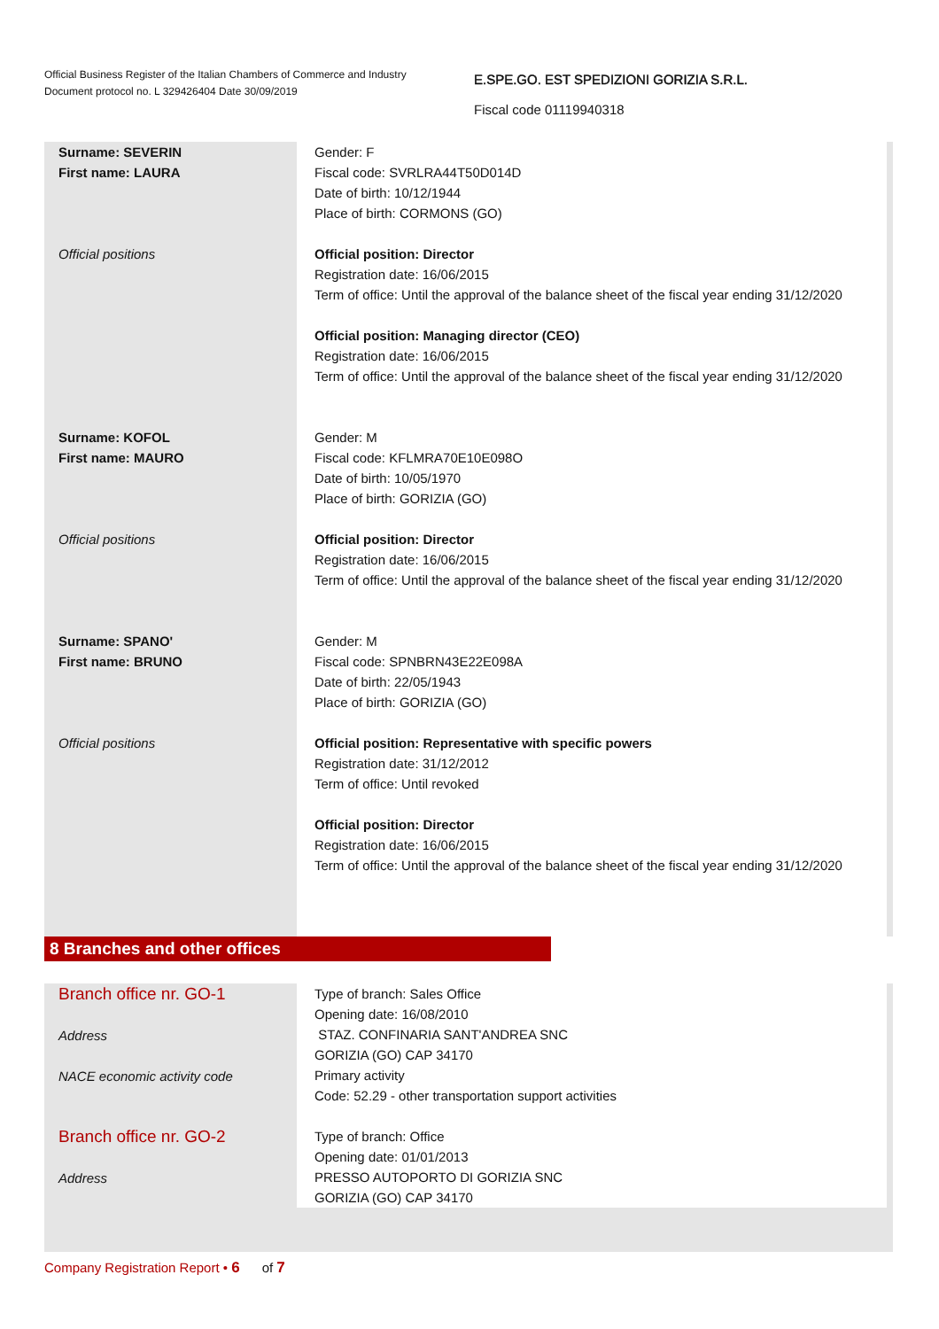Official Business Register of the Italian Chambers of Commerce and Industry
Document protocol no. L 329426404 Date 30/09/2019
E.SPE.GO. EST SPEDIZIONI GORIZIA S.R.L.
Fiscal code 01119940318
Surname: SEVERIN
First name: LAURA
Gender: F
Fiscal code: SVRLRA44T50D014D
Date of birth: 10/12/1944
Place of birth: CORMONS (GO)
Official positions Official position: Director
Registration date: 16/06/2015
Term of office: Until the approval of the balance sheet of the fiscal year ending 31/12/2020
Official position: Managing director (CEO)
Registration date: 16/06/2015
Term of office: Until the approval of the balance sheet of the fiscal year ending 31/12/2020
Surname: KOFOL
First name: MAURO
Gender: M
Fiscal code: KFLMRA70E10E098O
Date of birth: 10/05/1970
Place of birth: GORIZIA (GO)
Official positions Official position: Director
Registration date: 16/06/2015
Term of office: Until the approval of the balance sheet of the fiscal year ending 31/12/2020
Surname: SPANO'
First name: BRUNO
Gender: M
Fiscal code: SPNBRN43E22E098A
Date of birth: 22/05/1943
Place of birth: GORIZIA (GO)
Official positions Official position: Representative with specific powers
Registration date: 31/12/2012
Term of office: Until revoked
Official position: Director
Registration date: 16/06/2015
Term of office: Until the approval of the balance sheet of the fiscal year ending 31/12/2020
8 Branches and other offices
Branch office nr. GO-1
Address
NACE economic activity code
Type of branch: Sales Office
Opening date: 16/08/2010
STAZ. CONFINARIA SANT'ANDREA SNC
GORIZIA (GO) CAP 34170
Primary activity
Code: 52.29 - other transportation support activities
Branch office nr. GO-2
Address
Type of branch: Office
Opening date: 01/01/2013
PRESSO AUTOPORTO DI GORIZIA SNC
GORIZIA (GO) CAP 34170
Company Registration Report • 6 of 7